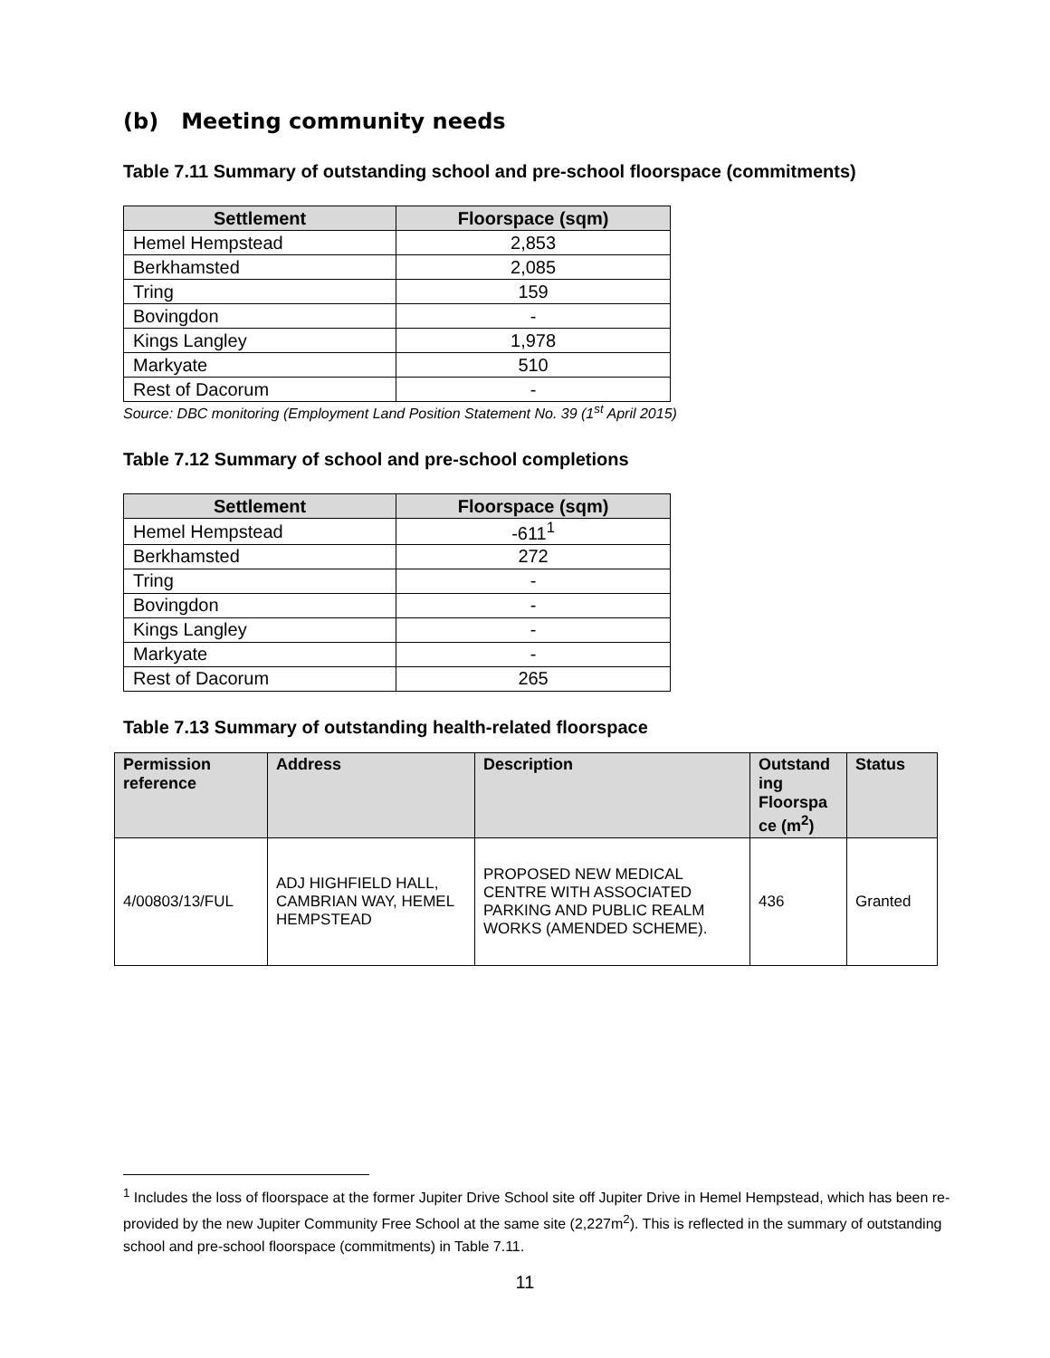(b) Meeting community needs
Table 7.11 Summary of outstanding school and pre-school floorspace (commitments)
| Settlement | Floorspace (sqm) |
| --- | --- |
| Hemel Hempstead | 2,853 |
| Berkhamsted | 2,085 |
| Tring | 159 |
| Bovingdon | - |
| Kings Langley | 1,978 |
| Markyate | 510 |
| Rest of Dacorum | - |
Source: DBC monitoring (Employment Land Position Statement No. 39 (1<sup>st</sup> April 2015)
Table 7.12 Summary of school and pre-school completions
| Settlement | Floorspace (sqm) |
| --- | --- |
| Hemel Hempstead | -611<sup>1</sup> |
| Berkhamsted | 272 |
| Tring | - |
| Bovingdon | - |
| Kings Langley | - |
| Markyate | - |
| Rest of Dacorum | 265 |
Table 7.13 Summary of outstanding health-related floorspace
| Permission reference | Address | Description | Outstand ing Floorspa ce (m<sup>2</sup>) | Status |
| --- | --- | --- | --- | --- |
| 4/00803/13/FUL | ADJ HIGHFIELD HALL, CAMBRIAN WAY, HEMEL HEMPSTEAD | PROPOSED NEW MEDICAL CENTRE WITH ASSOCIATED PARKING AND PUBLIC REALM WORKS (AMENDED SCHEME). | 436 | Granted |
<sup>1</sup> Includes the loss of floorspace at the former Jupiter Drive School site off Jupiter Drive in Hemel Hempstead, which has been re-provided by the new Jupiter Community Free School at the same site (2,227m<sup>2</sup>). This is reflected in the summary of outstanding school and pre-school floorspace (commitments) in Table 7.11.
11